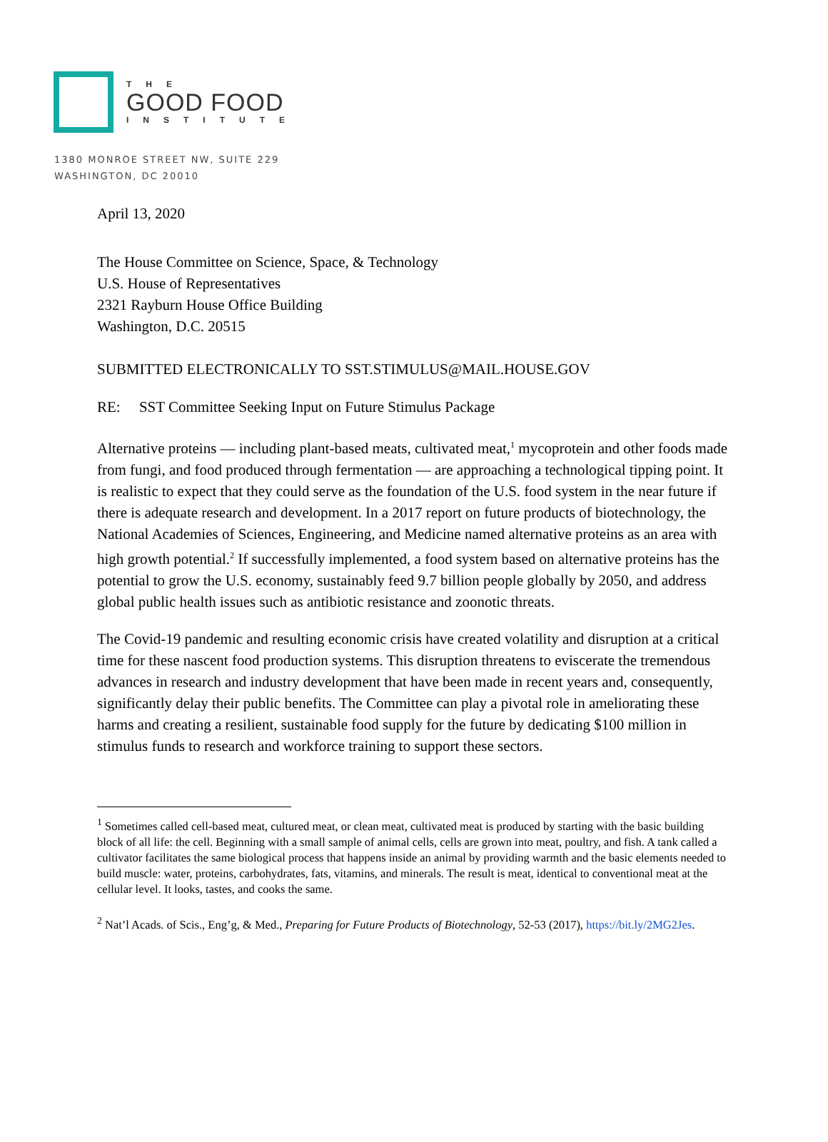THE
GOOD FOOD
INSTITUTE
1380 MONROE STREET NW, SUITE 229
WASHINGTON, DC 20010
April 13, 2020
The House Committee on Science, Space, & Technology
U.S. House of Representatives
2321 Rayburn House Office Building
Washington, D.C. 20515
SUBMITTED ELECTRONICALLY TO SST.STIMULUS@MAIL.HOUSE.GOV
RE: SST Committee Seeking Input on Future Stimulus Package
Alternative proteins — including plant-based meats, cultivated meat,<sup>1</sup> mycoprotein and other foods made from fungi, and food produced through fermentation — are approaching a technological tipping point. It is realistic to expect that they could serve as the foundation of the U.S. food system in the near future if there is adequate research and development. In a 2017 report on future products of biotechnology, the National Academies of Sciences, Engineering, and Medicine named alternative proteins as an area with high growth potential.<sup>2</sup> If successfully implemented, a food system based on alternative proteins has the potential to grow the U.S. economy, sustainably feed 9.7 billion people globally by 2050, and address global public health issues such as antibiotic resistance and zoonotic threats.
The Covid-19 pandemic and resulting economic crisis have created volatility and disruption at a critical time for these nascent food production systems. This disruption threatens to eviscerate the tremendous advances in research and industry development that have been made in recent years and, consequently, significantly delay their public benefits. The Committee can play a pivotal role in ameliorating these harms and creating a resilient, sustainable food supply for the future by dedicating $100 million in stimulus funds to research and workforce training to support these sectors.
<sup>1</sup> Sometimes called cell-based meat, cultured meat, or clean meat, cultivated meat is produced by starting with the basic building block of all life: the cell. Beginning with a small sample of animal cells, cells are grown into meat, poultry, and fish. A tank called a cultivator facilitates the same biological process that happens inside an animal by providing warmth and the basic elements needed to build muscle: water, proteins, carbohydrates, fats, vitamins, and minerals. The result is meat, identical to conventional meat at the cellular level. It looks, tastes, and cooks the same.
<sup>2</sup> Nat’l Acads. of Scis., Eng’g, & Med., Preparing for Future Products of Biotechnology, 52-53 (2017), https://bit.ly/2MG2Jes.